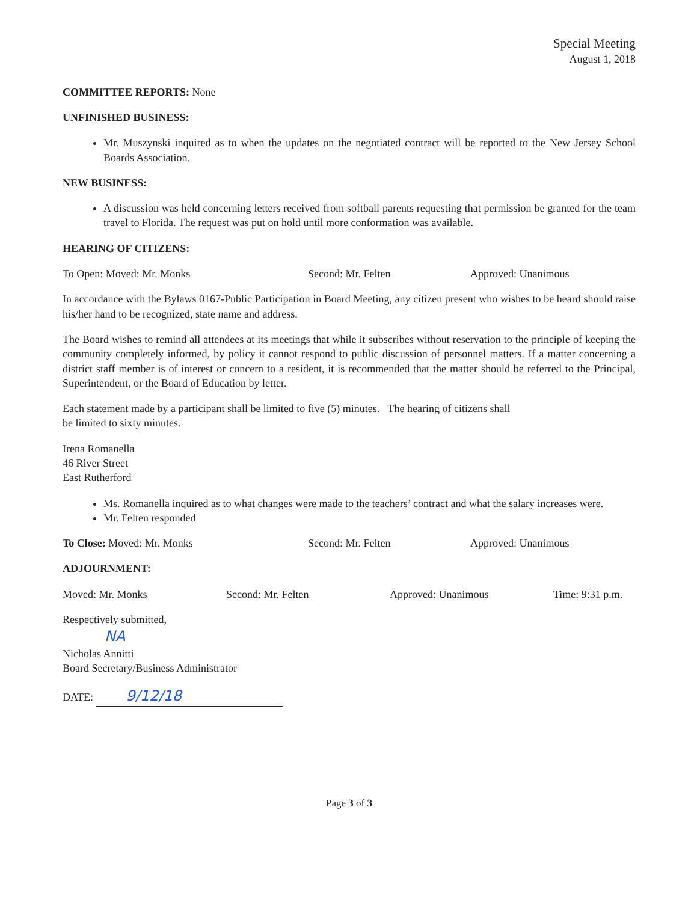Special Meeting
August 1, 2018
COMMITTEE REPORTS: None
UNFINISHED BUSINESS:
Mr. Muszynski inquired as to when the updates on the negotiated contract will be reported to the New Jersey School Boards Association.
NEW BUSINESS:
A discussion was held concerning letters received from softball parents requesting that permission be granted for the team travel to Florida. The request was put on hold until more conformation was available.
HEARING OF CITIZENS:
To Open: Moved: Mr. Monks Second: Mr. Felten Approved: Unanimous
In accordance with the Bylaws 0167-Public Participation in Board Meeting, any citizen present who wishes to be heard should raise his/her hand to be recognized, state name and address.
The Board wishes to remind all attendees at its meetings that while it subscribes without reservation to the principle of keeping the community completely informed, by policy it cannot respond to public discussion of personnel matters. If a matter concerning a district staff member is of interest or concern to a resident, it is recommended that the matter should be referred to the Principal, Superintendent, or the Board of Education by letter.
Each statement made by a participant shall be limited to five (5) minutes. The hearing of citizens shall
be limited to sixty minutes.
Irena Romanella
46 River Street
East Rutherford
Ms. Romanella inquired as to what changes were made to the teachers’ contract and what the salary increases were.
Mr. Felten responded
To Close: Moved: Mr. Monks Second: Mr. Felten Approved: Unanimous
ADJOURNMENT:
Moved: Mr. Monks Second: Mr. Felten Approved: Unanimous Time: 9:31 p.m.
Respectively submitted,
NA
Nicholas Annitti
Board Secretary/Business Administrator
DATE: 9/12/18
Page 3 of 3